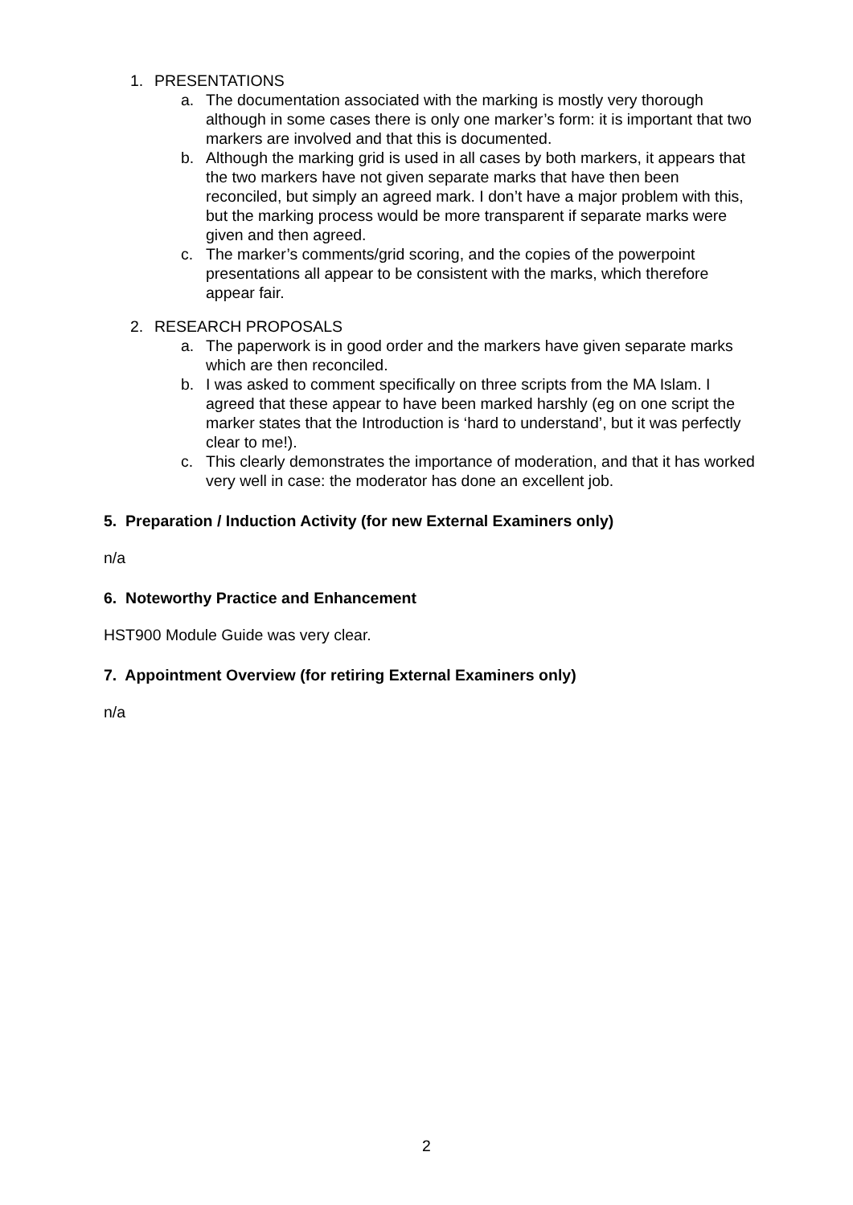1. PRESENTATIONS
a. The documentation associated with the marking is mostly very thorough although in some cases there is only one marker’s form: it is important that two markers are involved and that this is documented.
b. Although the marking grid is used in all cases by both markers, it appears that the two markers have not given separate marks that have then been reconciled, but simply an agreed mark. I don’t have a major problem with this, but the marking process would be more transparent if separate marks were given and then agreed.
c. The marker’s comments/grid scoring, and the copies of the powerpoint presentations all appear to be consistent with the marks, which therefore appear fair.
2. RESEARCH PROPOSALS
a. The paperwork is in good order and the markers have given separate marks which are then reconciled.
b. I was asked to comment specifically on three scripts from the MA Islam. I agreed that these appear to have been marked harshly (eg on one script the marker states that the Introduction is ‘hard to understand’, but it was perfectly clear to me!).
c. This clearly demonstrates the importance of moderation, and that it has worked very well in case: the moderator has done an excellent job.
5. Preparation / Induction Activity (for new External Examiners only)
n/a
6. Noteworthy Practice and Enhancement
HST900 Module Guide was very clear.
7. Appointment Overview (for retiring External Examiners only)
n/a
2